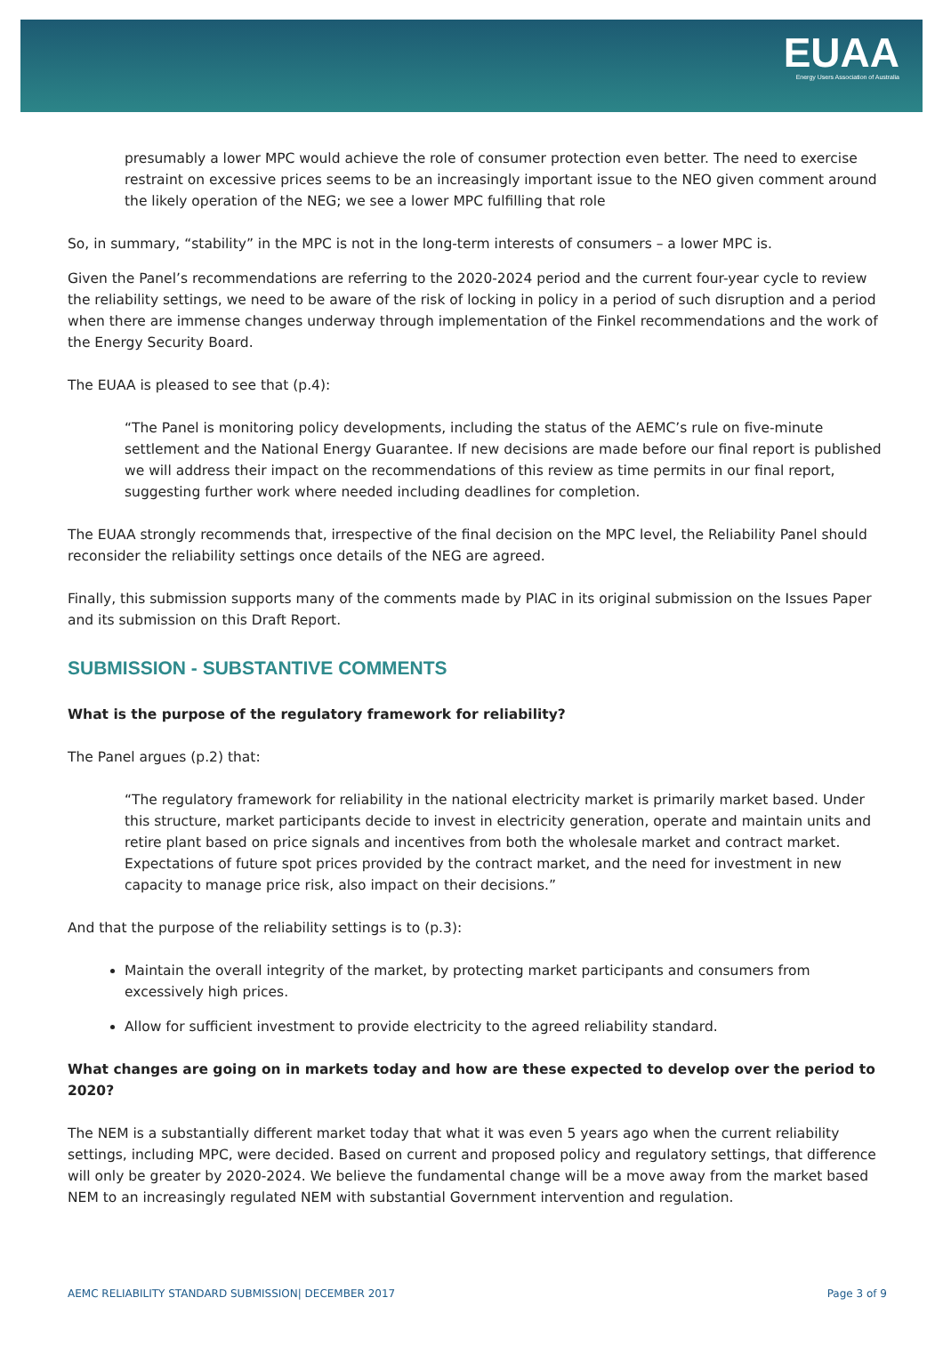EUAA
Energy Users Association of Australia
presumably a lower MPC would achieve the role of consumer protection even better. The need to exercise restraint on excessive prices seems to be an increasingly important issue to the NEO given comment around the likely operation of the NEG; we see a lower MPC fulfilling that role
So, in summary, “stability” in the MPC is not in the long-term interests of consumers – a lower MPC is.
Given the Panel’s recommendations are referring to the 2020-2024 period and the current four-year cycle to review the reliability settings, we need to be aware of the risk of locking in policy in a period of such disruption and a period when there are immense changes underway through implementation of the Finkel recommendations and the work of the Energy Security Board.
The EUAA is pleased to see that (p.4):
“The Panel is monitoring policy developments, including the status of the AEMC’s rule on five-minute settlement and the National Energy Guarantee. If new decisions are made before our final report is published we will address their impact on the recommendations of this review as time permits in our final report, suggesting further work where needed including deadlines for completion.
The EUAA strongly recommends that, irrespective of the final decision on the MPC level, the Reliability Panel should reconsider the reliability settings once details of the NEG are agreed.
Finally, this submission supports many of the comments made by PIAC in its original submission on the Issues Paper and its submission on this Draft Report.
SUBMISSION - SUBSTANTIVE COMMENTS
What is the purpose of the regulatory framework for reliability?
The Panel argues (p.2) that:
“The regulatory framework for reliability in the national electricity market is primarily market based. Under this structure, market participants decide to invest in electricity generation, operate and maintain units and retire plant based on price signals and incentives from both the wholesale market and contract market. Expectations of future spot prices provided by the contract market, and the need for investment in new capacity to manage price risk, also impact on their decisions.”
And that the purpose of the reliability settings is to (p.3):
Maintain the overall integrity of the market, by protecting market participants and consumers from excessively high prices.
Allow for sufficient investment to provide electricity to the agreed reliability standard.
What changes are going on in markets today and how are these expected to develop over the period to 2020?
The NEM is a substantially different market today that what it was even 5 years ago when the current reliability settings, including MPC, were decided. Based on current and proposed policy and regulatory settings, that difference will only be greater by 2020-2024. We believe the fundamental change will be a move away from the market based NEM to an increasingly regulated NEM with substantial Government intervention and regulation.
AEMC RELIABILITY STANDARD SUBMISSION| DECEMBER 2017 Page 3 of 9